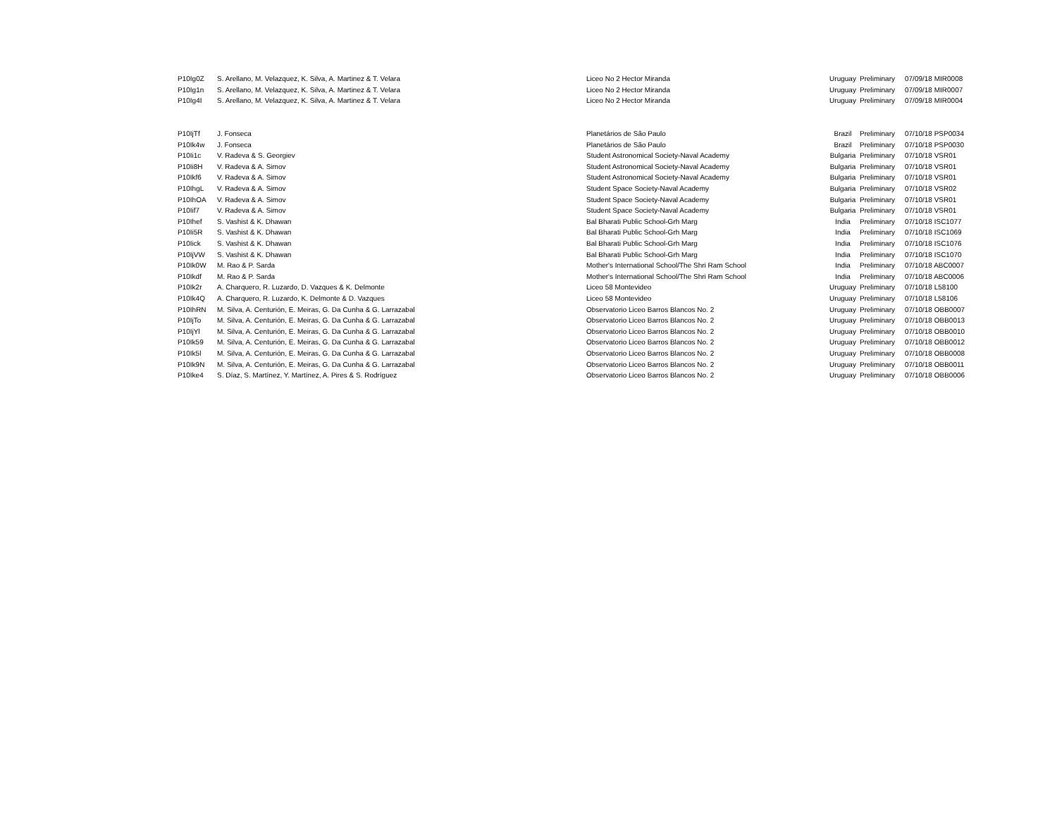| P10Ig0Z | S. Arellano, M. Velazquez, K. Silva, A. Martinez & T. Velara | Liceo No 2 Hector Miranda | Uruguay | Preliminary | 07/09/18 MIR0008 |
| P10Ig1n | S. Arellano, M. Velazquez, K. Silva, A. Martinez & T. Velara | Liceo No 2 Hector Miranda | Uruguay | Preliminary | 07/09/18 MIR0007 |
| P10Ig4I | S. Arellano, M. Velazquez, K. Silva, A. Martinez & T. Velara | Liceo No 2 Hector Miranda | Uruguay | Preliminary | 07/09/18 MIR0004 |
| P10IjTf | J. Fonseca | Planetários de São Paulo | Brazil | Preliminary | 07/10/18 PSP0034 |
| P10Ik4w | J. Fonseca | Planetários de São Paulo | Brazil | Preliminary | 07/10/18 PSP0030 |
| P10Ii1c | V. Radeva & S. Georgiev | Student Astronomical Society-Naval Academy | Bulgaria | Preliminary | 07/10/18 VSR01 |
| P10Ii8H | V. Radeva & A. Simov | Student Astronomical Society-Naval Academy | Bulgaria | Preliminary | 07/10/18 VSR01 |
| P10Ikf6 | V. Radeva & A. Simov | Student Astronomical Society-Naval Academy | Bulgaria | Preliminary | 07/10/18 VSR01 |
| P10IhgL | V. Radeva & A. Simov | Student Space Society-Naval Academy | Bulgaria | Preliminary | 07/10/18 VSR02 |
| P10IhOA | V. Radeva & A. Simov | Student Space Society-Naval Academy | Bulgaria | Preliminary | 07/10/18 VSR01 |
| P10Iif7 | V. Radeva & A. Simov | Student Space Society-Naval Academy | Bulgaria | Preliminary | 07/10/18 VSR01 |
| P10Ihef | S. Vashist & K. Dhawan | Bal Bharati Public School-Grh Marg | India | Preliminary | 07/10/18 ISC1077 |
| P10Ii5R | S. Vashist & K. Dhawan | Bal Bharati Public School-Grh Marg | India | Preliminary | 07/10/18 ISC1069 |
| P10Iick | S. Vashist & K. Dhawan | Bal Bharati Public School-Grh Marg | India | Preliminary | 07/10/18 ISC1076 |
| P10IjVW | S. Vashist & K. Dhawan | Bal Bharati Public School-Grh Marg | India | Preliminary | 07/10/18 ISC1070 |
| P10Ik0W | M. Rao & P. Sarda | Mother's International School/The Shri Ram School | India | Preliminary | 07/10/18 ABC0007 |
| P10Ikdf | M. Rao & P. Sarda | Mother's International School/The Shri Ram School | India | Preliminary | 07/10/18 ABC0006 |
| P10Ik2r | A. Charquero, R. Luzardo, D. Vazques & K. Delmonte | Liceo 58 Montevideo | Uruguay | Preliminary | 07/10/18 L58100 |
| P10Ik4Q | A. Charquero, R. Luzardo, K. Delmonte & D. Vazques | Liceo 58 Montevideo | Uruguay | Preliminary | 07/10/18 L58106 |
| P10IhRN | M. Silva, A. Centurión, E. Meiras, G. Da Cunha & G. Larrazabal | Observatorio Liceo Barros Blancos No. 2 | Uruguay | Preliminary | 07/10/18 OBB0007 |
| P10IjTo | M. Silva, A. Centurión, E. Meiras, G. Da Cunha & G. Larrazabal | Observatorio Liceo Barros Blancos No. 2 | Uruguay | Preliminary | 07/10/18 OBB0013 |
| P10IjYl | M. Silva, A. Centurión, E. Meiras, G. Da Cunha & G. Larrazabal | Observatorio Liceo Barros Blancos No. 2 | Uruguay | Preliminary | 07/10/18 OBB0010 |
| P10Ik59 | M. Silva, A. Centurión, E. Meiras, G. Da Cunha & G. Larrazabal | Observatorio Liceo Barros Blancos No. 2 | Uruguay | Preliminary | 07/10/18 OBB0012 |
| P10Ik5l | M. Silva, A. Centurión, E. Meiras, G. Da Cunha & G. Larrazabal | Observatorio Liceo Barros Blancos No. 2 | Uruguay | Preliminary | 07/10/18 OBB0008 |
| P10Ik9N | M. Silva, A. Centurión, E. Meiras, G. Da Cunha & G. Larrazabal | Observatorio Liceo Barros Blancos No. 2 | Uruguay | Preliminary | 07/10/18 OBB0011 |
| P10Ike4 | S. Díaz, S. Martínez, Y. Martínez, A. Pires & S. Rodríguez | Observatorio Liceo Barros Blancos No. 2 | Uruguay | Preliminary | 07/10/18 OBB0006 |